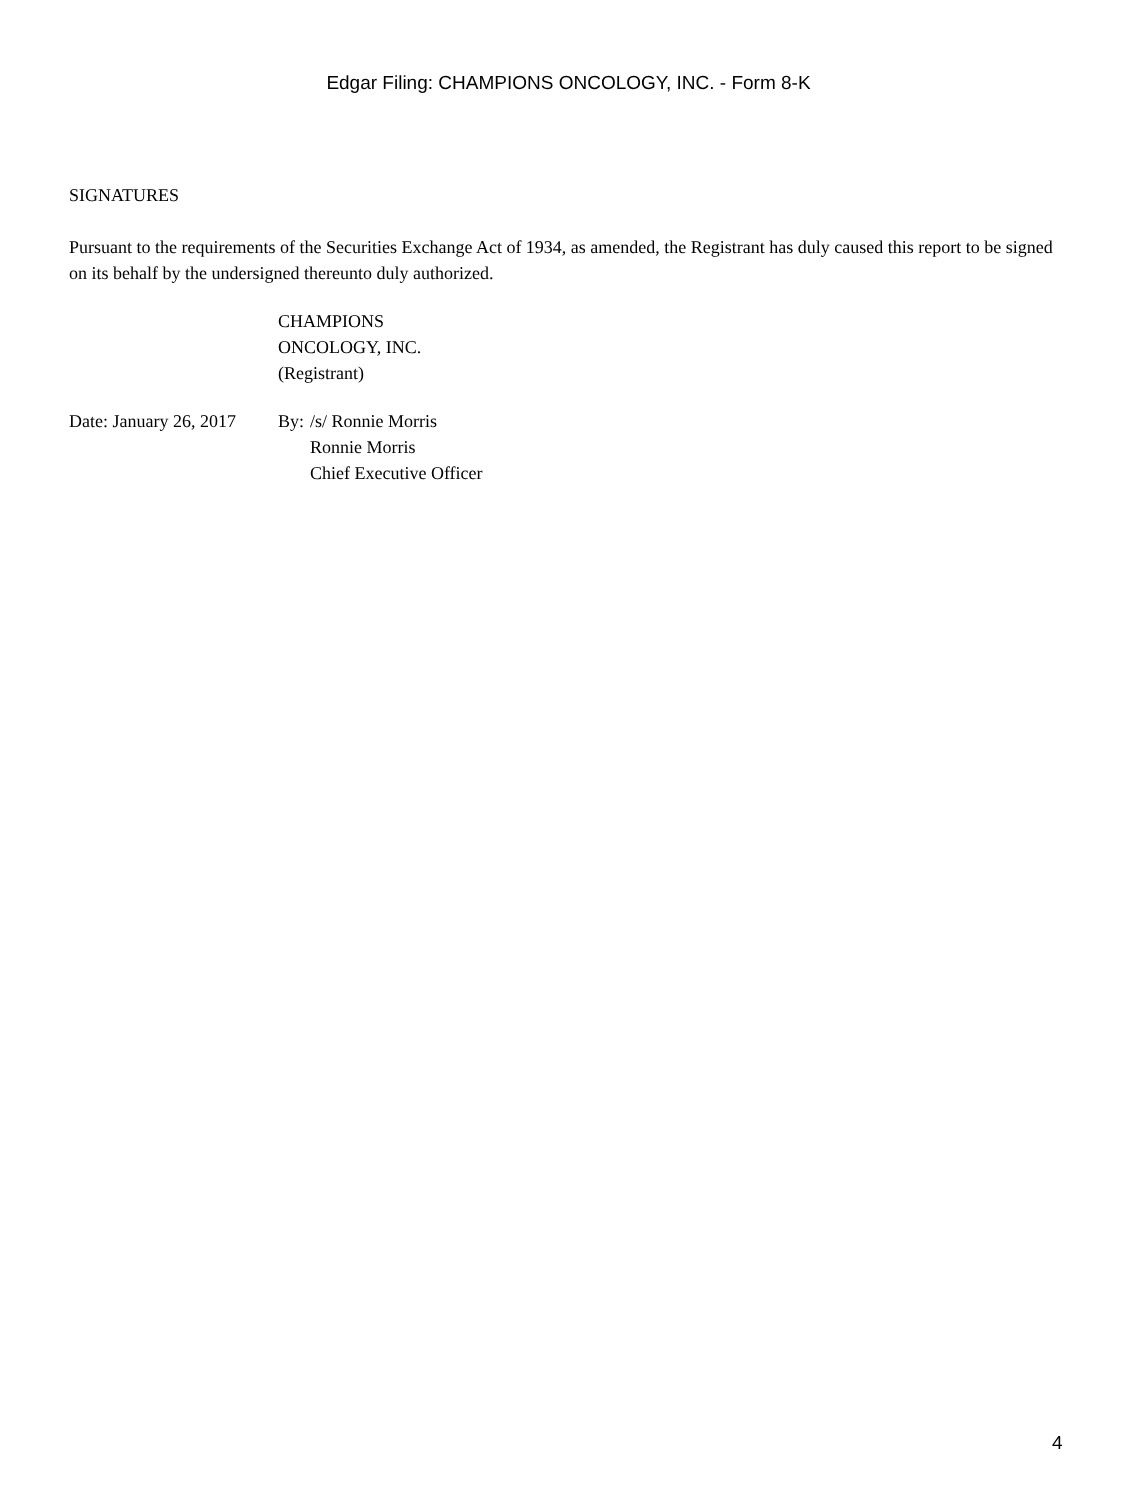Edgar Filing: CHAMPIONS ONCOLOGY, INC. - Form 8-K
SIGNATURES
Pursuant to the requirements of the Securities Exchange Act of 1934, as amended, the Registrant has duly caused this report to be signed on its behalf by the undersigned thereunto duly authorized.
CHAMPIONS
ONCOLOGY, INC.
(Registrant)
| Date: January 26, 2017 | By: | /s/ Ronnie Morris |
| | | Ronnie Morris |
| | | Chief Executive Officer |
4